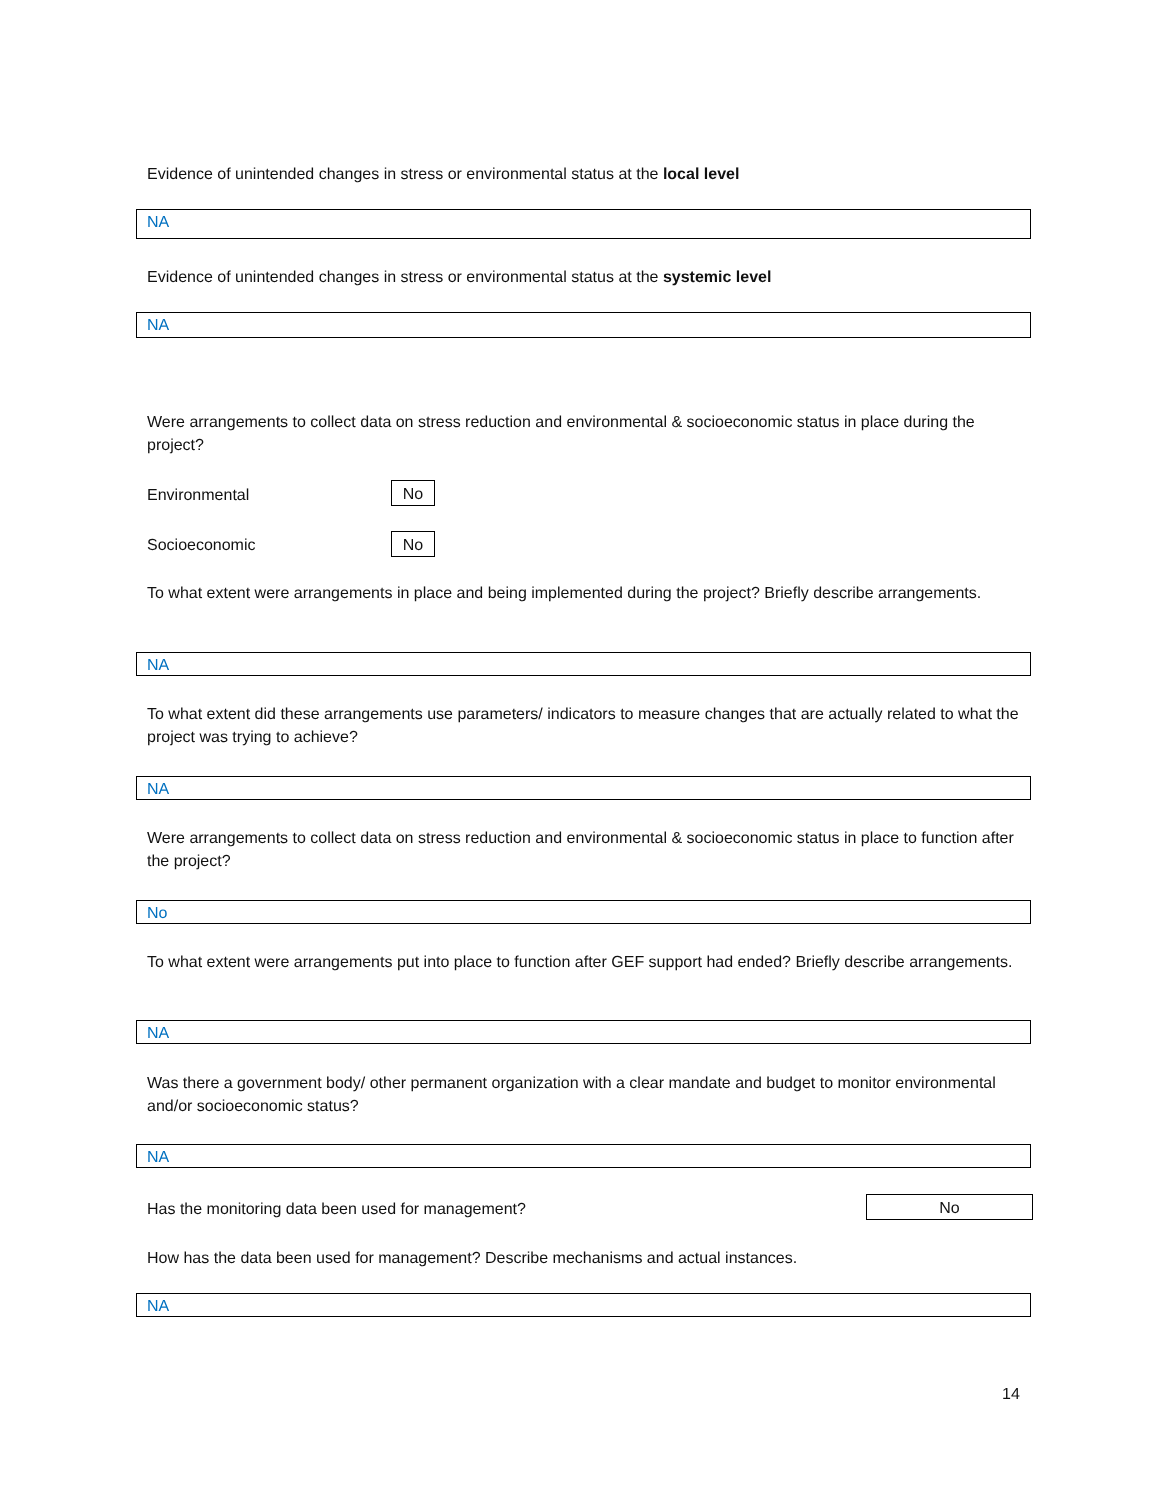Evidence of unintended changes in stress or environmental status at the local level
NA
Evidence of unintended changes in stress or environmental status at the systemic level
NA
Were arrangements to collect data on stress reduction and environmental & socioeconomic status in place during the project?
Environmental No
Socioeconomic No
To what extent were arrangements in place and being implemented during the project? Briefly describe arrangements.
NA
To what extent did these arrangements use parameters/ indicators to measure changes that are actually related to what the project was trying to achieve?
NA
Were arrangements to collect data on stress reduction and environmental & socioeconomic status in place to function after the project?
No
To what extent were arrangements put into place to function after GEF support had ended? Briefly describe arrangements.
NA
Was there a government body/ other permanent organization with a clear mandate and budget to monitor environmental and/or socioeconomic status?
NA
Has the monitoring data been used for management? No
How has the data been used for management? Describe mechanisms and actual instances.
NA
14